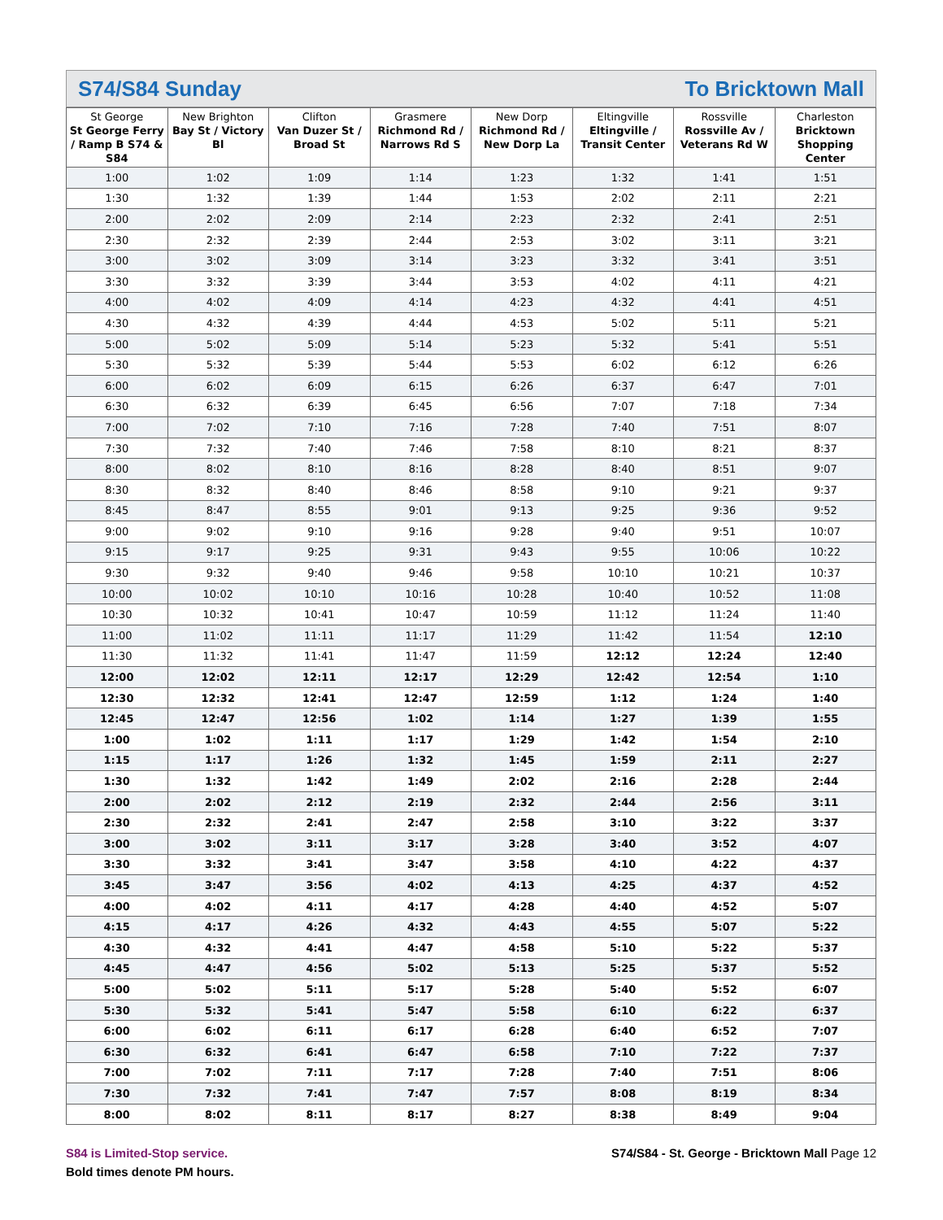S74/S84 Sunday To Bricktown Mall
| St George St George Ferry / Ramp B S74 & S84 | New Brighton Bay St / Victory Bl | Clifton Van Duzer St / Broad St | Grasmere Richmond Rd / Narrows Rd S | New Dorp Richmond Rd / New Dorp La | Eltingville Eltingville / Transit Center | Rossville Rossville Av / Veterans Rd W | Charleston Bricktown Shopping Center |
| --- | --- | --- | --- | --- | --- | --- | --- |
| 1:00 | 1:02 | 1:09 | 1:14 | 1:23 | 1:32 | 1:41 | 1:51 |
| 1:30 | 1:32 | 1:39 | 1:44 | 1:53 | 2:02 | 2:11 | 2:21 |
| 2:00 | 2:02 | 2:09 | 2:14 | 2:23 | 2:32 | 2:41 | 2:51 |
| 2:30 | 2:32 | 2:39 | 2:44 | 2:53 | 3:02 | 3:11 | 3:21 |
| 3:00 | 3:02 | 3:09 | 3:14 | 3:23 | 3:32 | 3:41 | 3:51 |
| 3:30 | 3:32 | 3:39 | 3:44 | 3:53 | 4:02 | 4:11 | 4:21 |
| 4:00 | 4:02 | 4:09 | 4:14 | 4:23 | 4:32 | 4:41 | 4:51 |
| 4:30 | 4:32 | 4:39 | 4:44 | 4:53 | 5:02 | 5:11 | 5:21 |
| 5:00 | 5:02 | 5:09 | 5:14 | 5:23 | 5:32 | 5:41 | 5:51 |
| 5:30 | 5:32 | 5:39 | 5:44 | 5:53 | 6:02 | 6:12 | 6:26 |
| 6:00 | 6:02 | 6:09 | 6:15 | 6:26 | 6:37 | 6:47 | 7:01 |
| 6:30 | 6:32 | 6:39 | 6:45 | 6:56 | 7:07 | 7:18 | 7:34 |
| 7:00 | 7:02 | 7:10 | 7:16 | 7:28 | 7:40 | 7:51 | 8:07 |
| 7:30 | 7:32 | 7:40 | 7:46 | 7:58 | 8:10 | 8:21 | 8:37 |
| 8:00 | 8:02 | 8:10 | 8:16 | 8:28 | 8:40 | 8:51 | 9:07 |
| 8:30 | 8:32 | 8:40 | 8:46 | 8:58 | 9:10 | 9:21 | 9:37 |
| 8:45 | 8:47 | 8:55 | 9:01 | 9:13 | 9:25 | 9:36 | 9:52 |
| 9:00 | 9:02 | 9:10 | 9:16 | 9:28 | 9:40 | 9:51 | 10:07 |
| 9:15 | 9:17 | 9:25 | 9:31 | 9:43 | 9:55 | 10:06 | 10:22 |
| 9:30 | 9:32 | 9:40 | 9:46 | 9:58 | 10:10 | 10:21 | 10:37 |
| 10:00 | 10:02 | 10:10 | 10:16 | 10:28 | 10:40 | 10:52 | 11:08 |
| 10:30 | 10:32 | 10:41 | 10:47 | 10:59 | 11:12 | 11:24 | 11:40 |
| 11:00 | 11:02 | 11:11 | 11:17 | 11:29 | 11:42 | 11:54 | 12:10 |
| 11:30 | 11:32 | 11:41 | 11:47 | 11:59 | 12:12 | 12:24 | 12:40 |
| 12:00 | 12:02 | 12:11 | 12:17 | 12:29 | 12:42 | 12:54 | 1:10 |
| 12:30 | 12:32 | 12:41 | 12:47 | 12:59 | 1:12 | 1:24 | 1:40 |
| 12:45 | 12:47 | 12:56 | 1:02 | 1:14 | 1:27 | 1:39 | 1:55 |
| 1:00 | 1:02 | 1:11 | 1:17 | 1:29 | 1:42 | 1:54 | 2:10 |
| 1:15 | 1:17 | 1:26 | 1:32 | 1:45 | 1:59 | 2:11 | 2:27 |
| 1:30 | 1:32 | 1:42 | 1:49 | 2:02 | 2:16 | 2:28 | 2:44 |
| 2:00 | 2:02 | 2:12 | 2:19 | 2:32 | 2:44 | 2:56 | 3:11 |
| 2:30 | 2:32 | 2:41 | 2:47 | 2:58 | 3:10 | 3:22 | 3:37 |
| 3:00 | 3:02 | 3:11 | 3:17 | 3:28 | 3:40 | 3:52 | 4:07 |
| 3:30 | 3:32 | 3:41 | 3:47 | 3:58 | 4:10 | 4:22 | 4:37 |
| 3:45 | 3:47 | 3:56 | 4:02 | 4:13 | 4:25 | 4:37 | 4:52 |
| 4:00 | 4:02 | 4:11 | 4:17 | 4:28 | 4:40 | 4:52 | 5:07 |
| 4:15 | 4:17 | 4:26 | 4:32 | 4:43 | 4:55 | 5:07 | 5:22 |
| 4:30 | 4:32 | 4:41 | 4:47 | 4:58 | 5:10 | 5:22 | 5:37 |
| 4:45 | 4:47 | 4:56 | 5:02 | 5:13 | 5:25 | 5:37 | 5:52 |
| 5:00 | 5:02 | 5:11 | 5:17 | 5:28 | 5:40 | 5:52 | 6:07 |
| 5:30 | 5:32 | 5:41 | 5:47 | 5:58 | 6:10 | 6:22 | 6:37 |
| 6:00 | 6:02 | 6:11 | 6:17 | 6:28 | 6:40 | 6:52 | 7:07 |
| 6:30 | 6:32 | 6:41 | 6:47 | 6:58 | 7:10 | 7:22 | 7:37 |
| 7:00 | 7:02 | 7:11 | 7:17 | 7:28 | 7:40 | 7:51 | 8:06 |
| 7:30 | 7:32 | 7:41 | 7:47 | 7:57 | 8:08 | 8:19 | 8:34 |
| 8:00 | 8:02 | 8:11 | 8:17 | 8:27 | 8:38 | 8:49 | 9:04 |
S84 is Limited-Stop service.
Bold times denote PM hours.
S74/S84 - St. George - Bricktown Mall Page 12